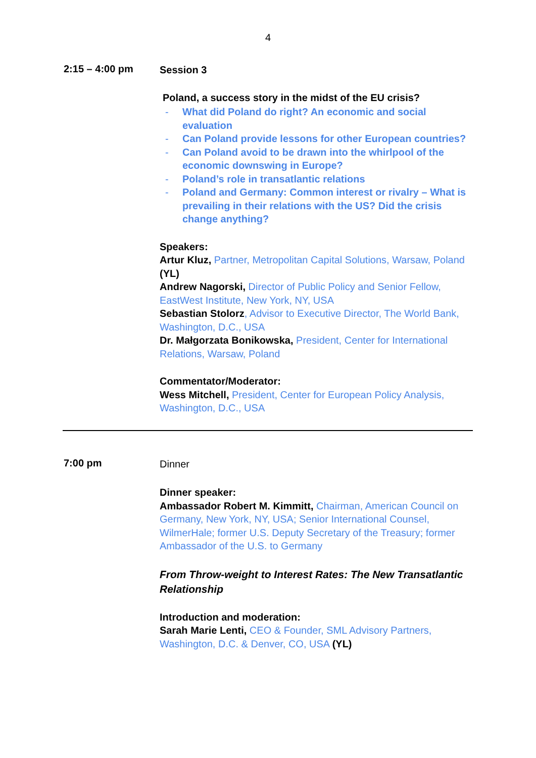4
2:15 – 4:00 pm
Session 3
Poland, a success story in the midst of the EU crisis?
- What did Poland do right? An economic and social evaluation
- Can Poland provide lessons for other European countries?
- Can Poland avoid to be drawn into the whirlpool of the economic downswing in Europe?
- Poland’s role in transatlantic relations
- Poland and Germany: Common interest or rivalry – What is prevailing in their relations with the US? Did the crisis change anything?
Speakers:
Artur Kluz, Partner, Metropolitan Capital Solutions, Warsaw, Poland (YL)
Andrew Nagorski, Director of Public Policy and Senior Fellow, EastWest Institute, New York, NY, USA
Sebastian Stolorz, Advisor to Executive Director, The World Bank, Washington, D.C., USA
Dr. Małgorzata Bonikowska, President, Center for International Relations, Warsaw, Poland
Commentator/Moderator:
Wess Mitchell, President, Center for European Policy Analysis, Washington, D.C., USA
7:00 pm
Dinner
Dinner speaker:
Ambassador Robert M. Kimmitt, Chairman, American Council on Germany, New York, NY, USA; Senior International Counsel, WilmerHale; former U.S. Deputy Secretary of the Treasury; former Ambassador of the U.S. to Germany
From Throw-weight to Interest Rates: The New Transatlantic Relationship
Introduction and moderation:
Sarah Marie Lenti, CEO & Founder, SML Advisory Partners, Washington, D.C. & Denver, CO, USA (YL)